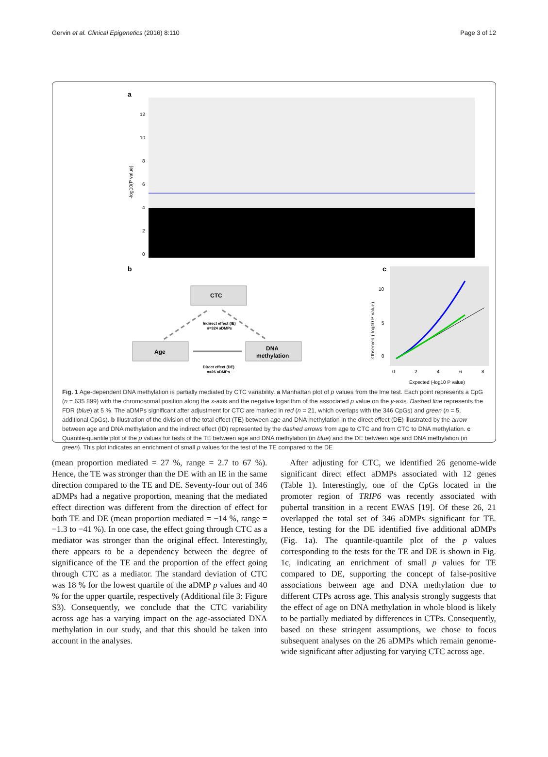Page 3 of 12 Gervin et al. Clinical Epigenetics (2016) 8:110
a
12
10
8
6
4
2
0
-log10(P value)
b
CTC
Age
DNA
methylation
Indirect effect (IE)
n=324 aDMPs
Direct effect (DE)
n=26 aDMPs
c
0
2
4
6
8
0
5
10
Expected (-log10 P value)
Observed (-log10 P value)
Fig. 1 Age-dependent DNA methylation is partially mediated by CTC variability. a Manhattan plot of p values from the lme test. Each point represents a CpG (n = 635 899) with the chromosomal position along the x-axis and the negative logarithm of the associated p value on the y-axis. Dashed line represents the FDR (blue) at 5 %. The aDMPs significant after adjustment for CTC are marked in red (n = 21, which overlaps with the 346 CpGs) and green (n = 5, additional CpGs). b Illustration of the division of the total effect (TE) between age and DNA methylation in the direct effect (DE) illustrated by the arrow between age and DNA methylation and the indirect effect (ID) represented by the dashed arrows from age to CTC and from CTC to DNA methylation. c Quantile-quantile plot of the p values for tests of the TE between age and DNA methylation (in blue) and the DE between age and DNA methylation (in green). This plot indicates an enrichment of small p values for the test of the TE compared to the DE
(mean proportion mediated = 27 %, range = 2.7 to 67 %). Hence, the TE was stronger than the DE with an IE in the same direction compared to the TE and DE. Seventy-four out of 346 aDMPs had a negative proportion, meaning that the mediated effect direction was different from the direction of effect for both TE and DE (mean proportion mediated = −14 %, range = −1.3 to −41 %). In one case, the effect going through CTC as a mediator was stronger than the original effect. Interestingly, there appears to be a dependency between the degree of significance of the TE and the proportion of the effect going through CTC as a mediator. The standard deviation of CTC was 18 % for the lowest quartile of the aDMP p values and 40 % for the upper quartile, respectively (Additional file 3: Figure S3). Consequently, we conclude that the CTC variability across age has a varying impact on the age-associated DNA methylation in our study, and that this should be taken into account in the analyses.
After adjusting for CTC, we identified 26 genome-wide significant direct effect aDMPs associated with 12 genes (Table 1). Interestingly, one of the CpGs located in the promoter region of TRIP6 was recently associated with pubertal transition in a recent EWAS [19]. Of these 26, 21 overlapped the total set of 346 aDMPs significant for TE. Hence, testing for the DE identified five additional aDMPs (Fig. 1a). The quantile-quantile plot of the p values corresponding to the tests for the TE and DE is shown in Fig. 1c, indicating an enrichment of small p values for TE compared to DE, supporting the concept of false-positive associations between age and DNA methylation due to different CTPs across age. This analysis strongly suggests that the effect of age on DNA methylation in whole blood is likely to be partially mediated by differences in CTPs. Consequently, based on these stringent assumptions, we chose to focus subsequent analyses on the 26 aDMPs which remain genome-wide significant after adjusting for varying CTC across age.